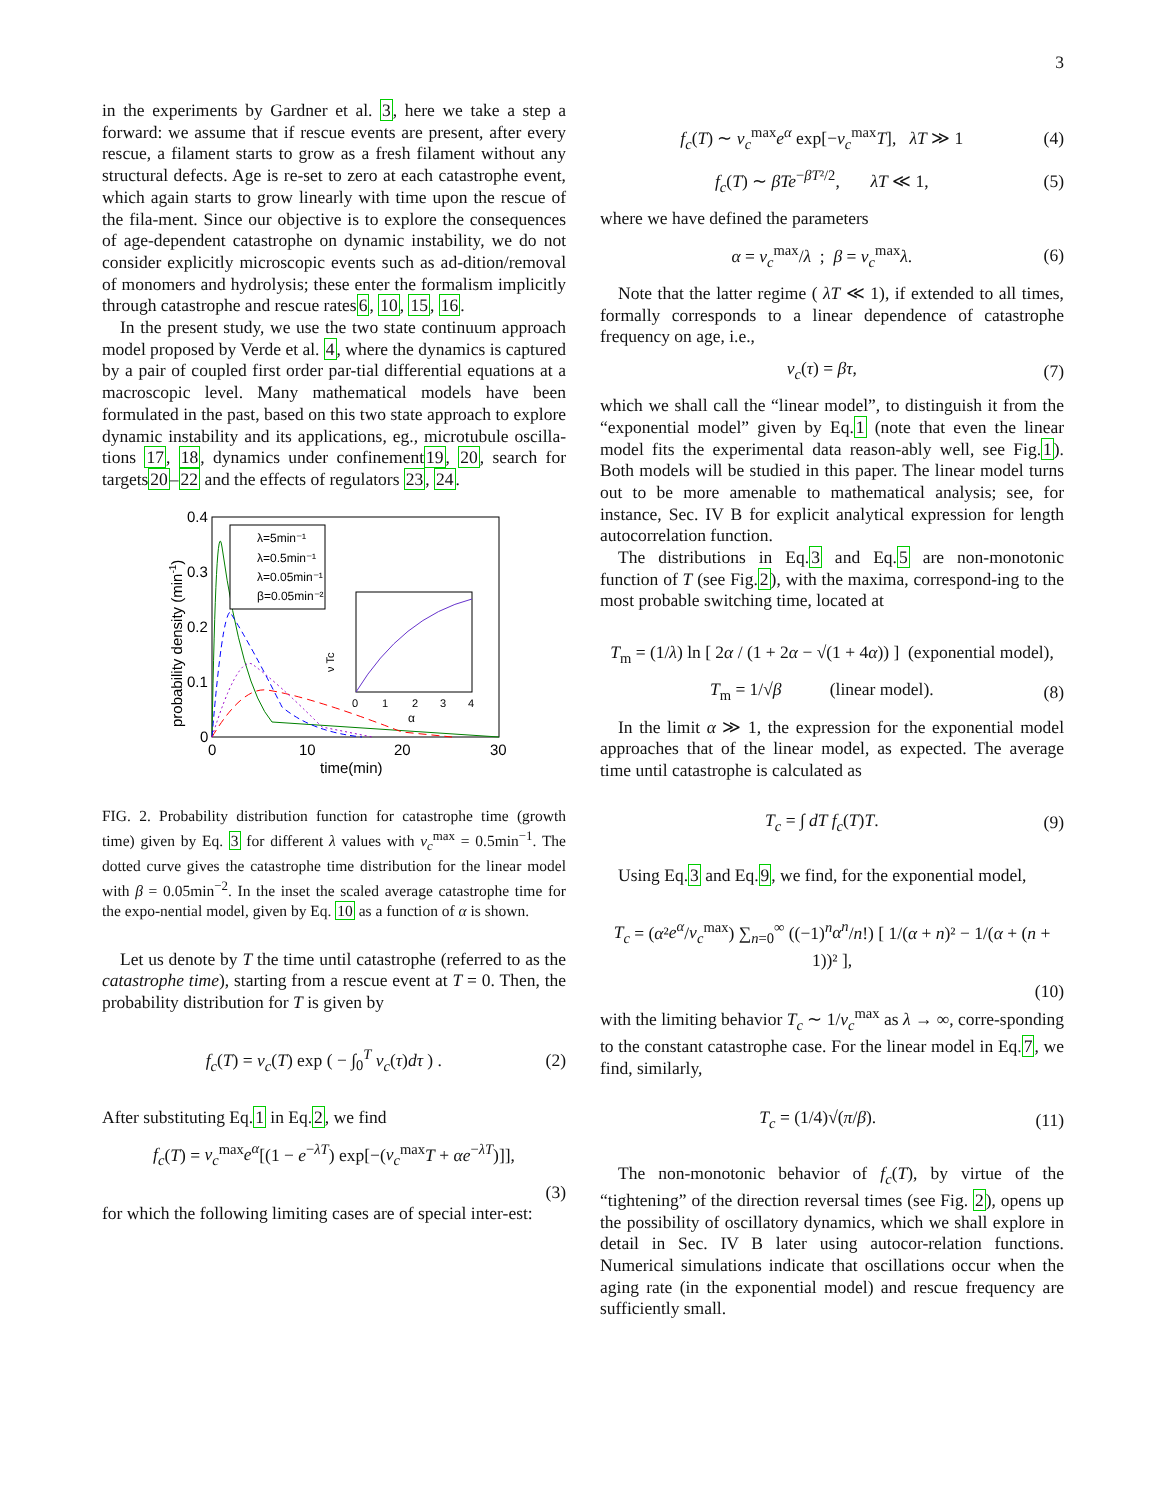3
in the experiments by Gardner et al. 3, here we take a step a forward: we assume that if rescue events are present, after every rescue, a filament starts to grow as a fresh filament without any structural defects. Age is re-set to zero at each catastrophe event, which again starts to grow linearly with time upon the rescue of the fila-ment. Since our objective is to explore the consequences of age-dependent catastrophe on dynamic instability, we do not consider explicitly microscopic events such as ad-dition/removal of monomers and hydrolysis; these enter the formalism implicitly through catastrophe and rescue rates6, 10, 15, 16.
In the present study, we use the two state continuum approach model proposed by Verde et al. 4, where the dynamics is captured by a pair of coupled first order par-tial differential equations at a macroscopic level. Many mathematical models have been formulated in the past, based on this two state approach to explore dynamic instability and its applications, eg., microtubule oscilla-tions 17, 18, dynamics under confinement19, 20, search for targets20–22 and the effects of regulators 23, 24.
0.4
0.3
0.2
0.1
0
0
10
20
30
time(min)
probability density (min-1)
λ=5min⁻¹
λ=0.5min⁻¹
λ=0.05min⁻¹
β=0.05min⁻²
0
1
2
3
4
α
ν Tc
FIG. 2. Probability distribution function for catastrophe time (growth time) given by Eq. 3 for different λ values with ν<sub>c</sub><sup>max</sup> = 0.5min<sup>−1</sup>. The dotted curve gives the catastrophe time distribution for the linear model with β = 0.05min<sup>−2</sup>. In the inset the scaled average catastrophe time for the expo-nential model, given by Eq. 10 as a function of α is shown.
Let us denote by T the time until catastrophe (referred to as the catastrophe time), starting from a rescue event at T = 0. Then, the probability distribution for T is given by
f<sub>c</sub>(T) = ν<sub>c</sub>(T) exp ( − ∫<sub>0</sub><sup>T</sup> ν<sub>c</sub>(τ)dτ ) . (2)
After substituting Eq.1 in Eq.2, we find
f<sub>c</sub>(T) = ν<sub>c</sub><sup>max</sup>e<sup>α</sup>[(1 − e<sup>−λT</sup>) exp[−(ν<sub>c</sub><sup>max</sup>T + αe<sup>−λT</sup>)]],
(3)
for which the following limiting cases are of special inter-est:
f<sub>c</sub>(T) ∼ ν<sub>c</sub><sup>max</sup>e<sup>α</sup> exp[−ν<sub>c</sub><sup>max</sup>T], λT ≫ 1 (4)
f<sub>c</sub>(T) ∼ βTe<sup>−βT²/2</sup>, λT ≪ 1, (5)
where we have defined the parameters
α = ν<sub>c</sub><sup>max</sup>/λ ; β = ν<sub>c</sub><sup>max</sup>λ. (6)
Note that the latter regime ( λT ≪ 1), if extended to all times, formally corresponds to a linear dependence of catastrophe frequency on age, i.e.,
ν<sub>c</sub>(τ) = βτ, (7)
which we shall call the “linear model”, to distinguish it from the “exponential model” given by Eq.1 (note that even the linear model fits the experimental data reason-ably well, see Fig.1). Both models will be studied in this paper. The linear model turns out to be more amenable to mathematical analysis; see, for instance, Sec. IV B for explicit analytical expression for length autocorrelation function.
The distributions in Eq.3 and Eq.5 are non-monotonic function of T (see Fig.2), with the maxima, correspond-ing to the most probable switching time, located at
T<sub>m</sub> = (1/λ) ln [ 2α / (1 + 2α − √(1 + 4α)) ] (exponential model),
T<sub>m</sub> = 1/√β (linear model). (8)
In the limit α ≫ 1, the expression for the exponential model approaches that of the linear model, as expected. The average time until catastrophe is calculated as
T<sub>c</sub> = ∫ dT f<sub>c</sub>(T)T. (9)
Using Eq.3 and Eq.9, we find, for the exponential model,
T<sub>c</sub> = (α²e<sup>α</sup>/ν<sub>c</sub><sup>max</sup>) ∑<sub>n=0</sub><sup>∞</sup> ((−1)<sup>n</sup>α<sup>n</sup>/n!) [ 1/(α + n)² − 1/(α + (n + 1))² ],
(10)
with the limiting behavior T<sub>c</sub> ∼ 1/ν<sub>c</sub><sup>max</sup> as λ → ∞, corre-sponding to the constant catastrophe case. For the linear model in Eq.7, we find, similarly,
T<sub>c</sub> = (1/4)√(π/β). (11)
The non-monotonic behavior of f<sub>c</sub>(T), by virtue of the “tightening” of the direction reversal times (see Fig. 2), opens up the possibility of oscillatory dynamics, which we shall explore in detail in Sec. IV B later using autocor-relation functions. Numerical simulations indicate that oscillations occur when the aging rate (in the exponential model) and rescue frequency are sufficiently small.